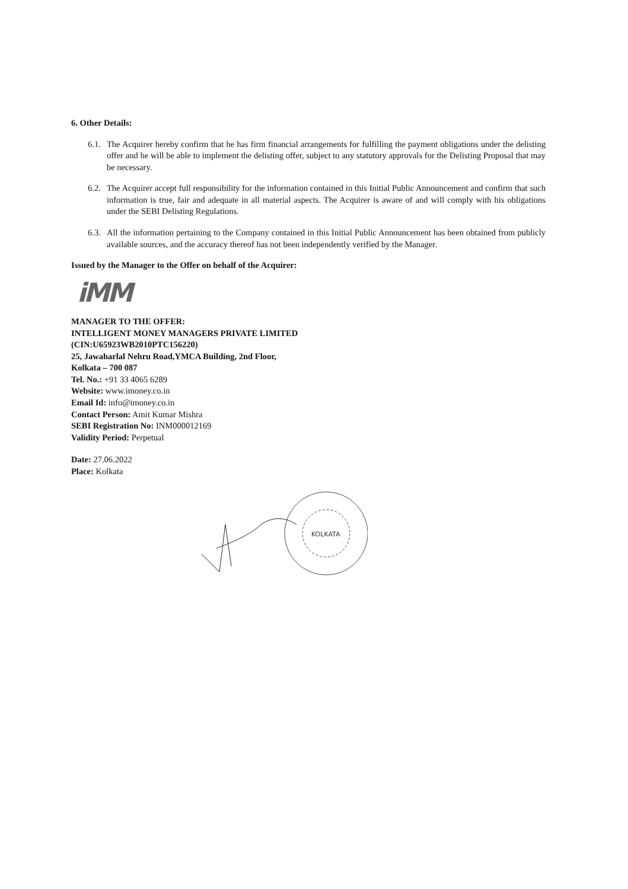6. Other Details:
6.1. The Acquirer hereby confirm that he has firm financial arrangements for fulfilling the payment obligations under the delisting offer and he will be able to implement the delisting offer, subject to any statutory approvals for the Delisting Proposal that may be necessary.
6.2. The Acquirer accept full responsibility for the information contained in this Initial Public Announcement and confirm that such information is true, fair and adequate in all material aspects. The Acquirer is aware of and will comply with his obligations under the SEBI Delisting Regulations.
6.3. All the information pertaining to the Company contained in this Initial Public Announcement has been obtained from publicly available sources, and the accuracy thereof has not been independently verified by the Manager.
Issued by the Manager to the Offer on behalf of the Acquirer:
iMM
MANAGER TO THE OFFER:
INTELLIGENT MONEY MANAGERS PRIVATE LIMITED
(CIN:U65923WB2010PTC156220)
25, Jawaharlal Nehru Road,YMCA Building, 2nd Floor,
Kolkata – 700 087
Tel. No.: +91 33 4065 6289
Website: www.imoney.co.in
Email Id: info@imoney.co.in
Contact Person: Amit Kumar Mishra
SEBI Registration No: INM000012169
Validity Period: Perpetual
Date: 27.06.2022
Place: Kolkata
KOLKATA